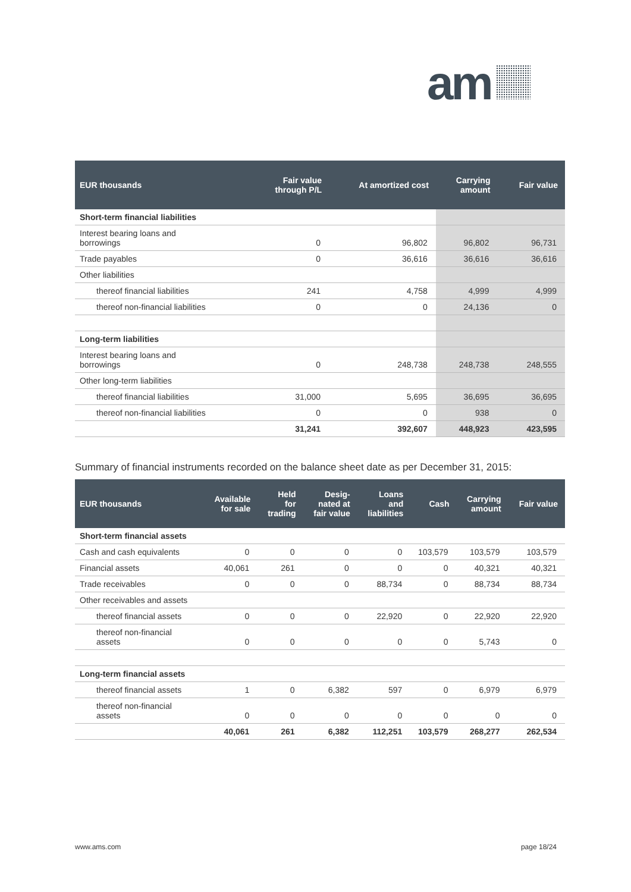am
| EUR thousands | Fair value through P/L | At amortized cost | Carrying amount | Fair value |
| --- | --- | --- | --- | --- |
| Short-term financial liabilities | | | | |
| Interest bearing loans and borrowings | 0 | 96,802 | 96,802 | 96,731 |
| Trade payables | 0 | 36,616 | 36,616 | 36,616 |
| Other liabilities | | | | |
| thereof financial liabilities | 241 | 4,758 | 4,999 | 4,999 |
| thereof non-financial liabilities | 0 | 0 | 24,136 | 0 |
| Long-term liabilities | | | | |
| Interest bearing loans and borrowings | 0 | 248,738 | 248,738 | 248,555 |
| Other long-term liabilities | | | | |
| thereof financial liabilities | 31,000 | 5,695 | 36,695 | 36,695 |
| thereof non-financial liabilities | 0 | 0 | 938 | 0 |
| | 31,241 | 392,607 | 448,923 | 423,595 |
Summary of financial instruments recorded on the balance sheet date as per December 31, 2015:
| EUR thousands | Available for sale | Held for trading | Desig- nated at fair value | Loans and liabilities | Cash | Carrying amount | Fair value |
| --- | --- | --- | --- | --- | --- | --- | --- |
| Short-term financial assets | | | | | | | |
| Cash and cash equivalents | 0 | 0 | 0 | 0 | 103,579 | 103,579 | 103,579 |
| Financial assets | 40,061 | 261 | 0 | 0 | 0 | 40,321 | 40,321 |
| Trade receivables | 0 | 0 | 0 | 88,734 | 0 | 88,734 | 88,734 |
| Other receivables and assets | | | | | | | |
| thereof financial assets | 0 | 0 | 0 | 22,920 | 0 | 22,920 | 22,920 |
| thereof non-financial assets | 0 | 0 | 0 | 0 | 0 | 5,743 | 0 |
| Long-term financial assets | | | | | | | |
| thereof financial assets | 1 | 0 | 6,382 | 597 | 0 | 6,979 | 6,979 |
| thereof non-financial assets | 0 | 0 | 0 | 0 | 0 | 0 | 0 |
| | 40,061 | 261 | 6,382 | 112,251 | 103,579 | 268,277 | 262,534 |
www.ams.com page 18/24